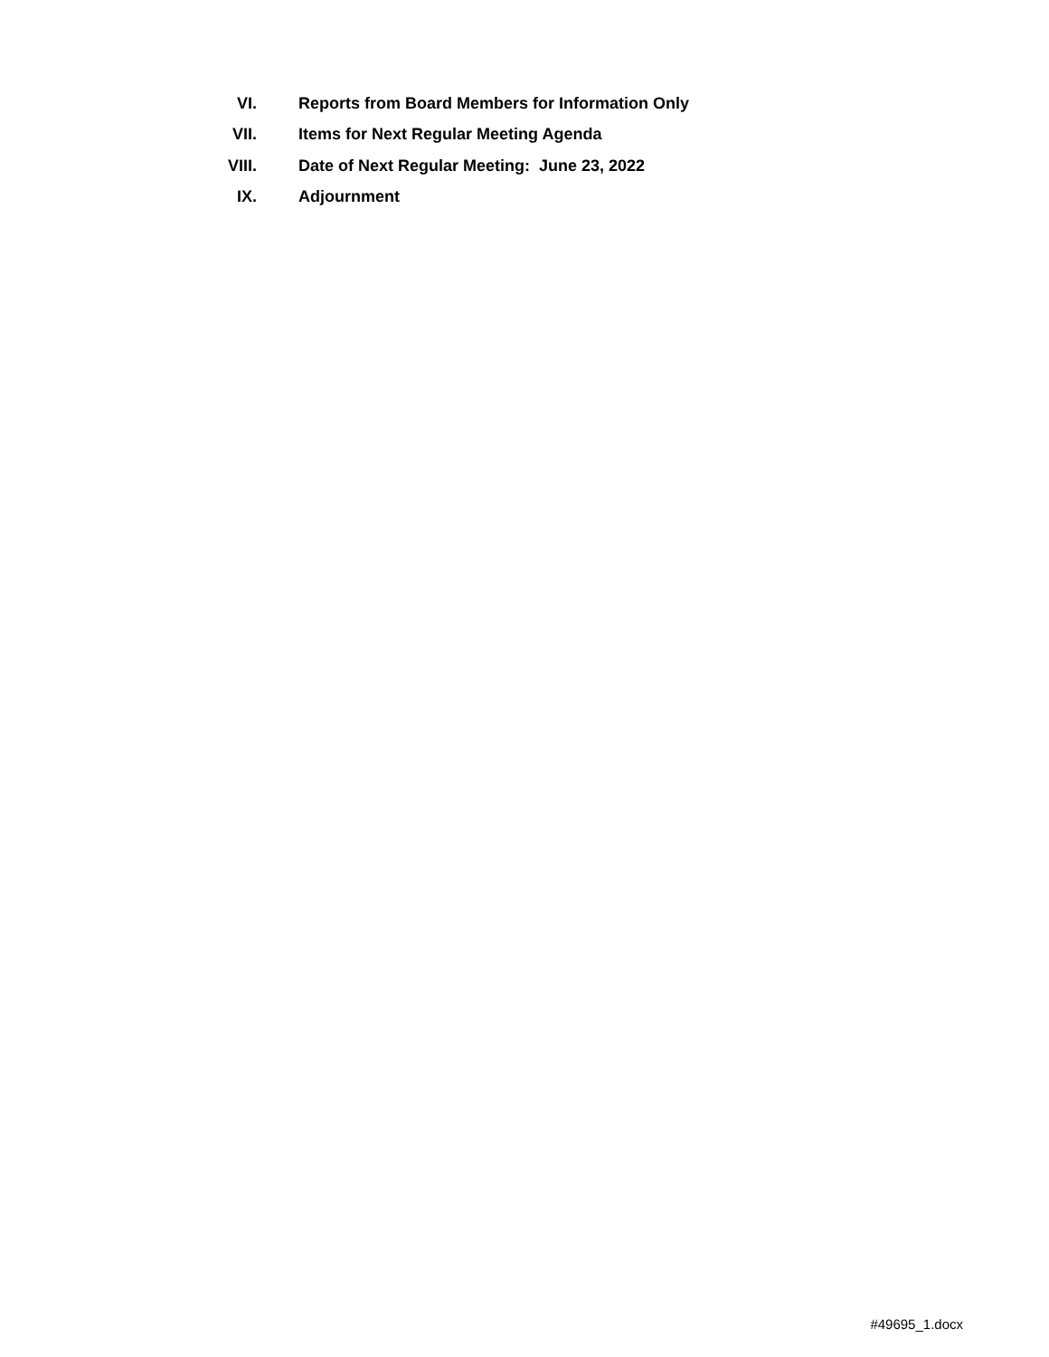VI.
Reports from Board Members for Information Only
VII.
Items for Next Regular Meeting Agenda
VIII.
Date of Next Regular Meeting: June 23, 2022
IX. Adjournment
#49695_1.docx